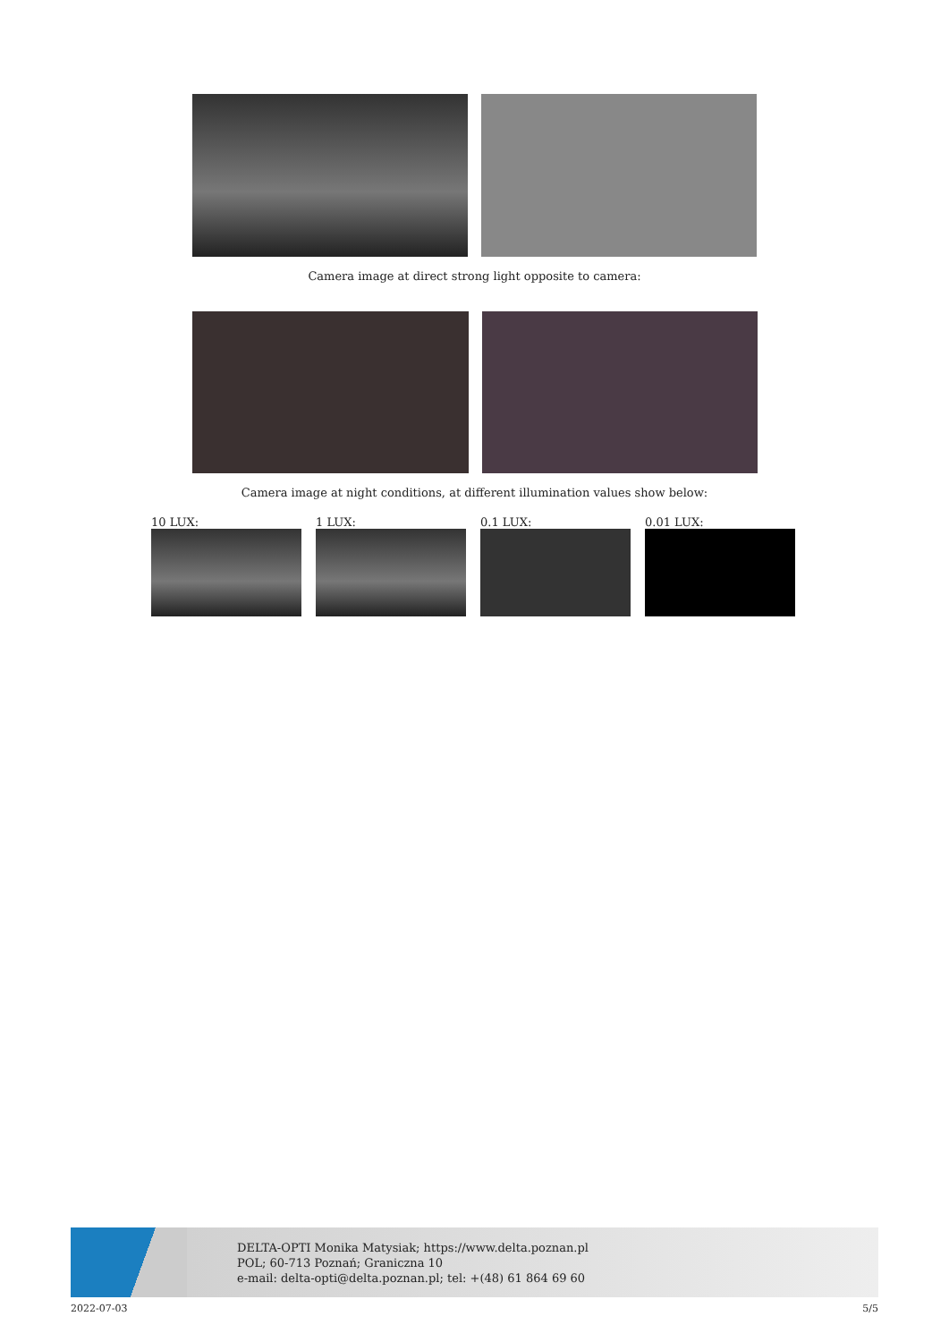Camera image at direct strong light opposite to camera:
Camera image at night conditions, at different illumination values show below:
10 LUX: 1 LUX: 0.1 LUX: 0.01 LUX:
DELTA-OPTI Monika Matysiak; https://www.delta.poznan.pl
POL; 60-713 Poznań; Graniczna 10
e-mail: delta-opti@delta.poznan.pl; tel: +(48) 61 864 69 60
2022-07-03 5/5